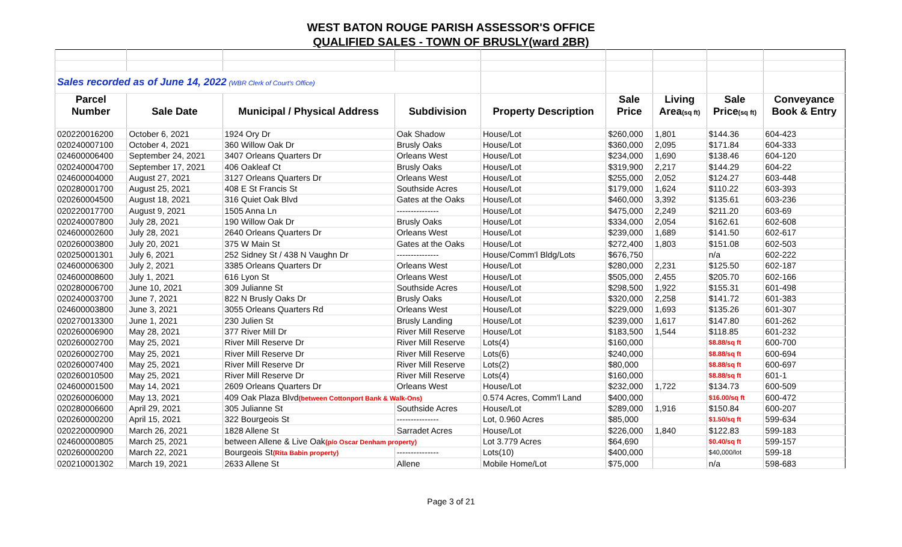WEST BATON ROUGE PARISH ASSESSOR'S OFFICE
QUALIFIED SALES - TOWN OF BRUSLY(ward 2BR)
| Sales recorded as of June 14, 2022 (WBR Clerk of Court's Office) | | | | | | | | |
| Parcel | | | | | Sale | Living | Sale | Conveyance |
| Number | Sale Date | Municipal / Physical Address | Subdivision | Property Description | Price | Area (sq ft) | Price (sq ft) | Book & Entry |
| 020220016200 | October 6, 2021 | 1924 Ory Dr | Oak Shadow | House/Lot | $260,000 | 1,801 | $144.36 | 604-423 |
| 020240007100 | October 4, 2021 | 360 Willow Oak Dr | Brusly Oaks | House/Lot | $360,000 | 2,095 | $171.84 | 604-333 |
| 024600006400 | September 24, 2021 | 3407 Orleans Quarters Dr | Orleans West | House/Lot | $234,000 | 1,690 | $138.46 | 604-120 |
| 020240004700 | September 17, 2021 | 406 Oakleaf Ct | Brusly Oaks | House/Lot | $319,900 | 2,217 | $144.29 | 604-22 |
| 024600004000 | August 27, 2021 | 3127 Orleans Quarters Dr | Orleans West | House/Lot | $255,000 | 2,052 | $124.27 | 603-448 |
| 020280001700 | August 25, 2021 | 408 E St Francis St | Southside Acres | House/Lot | $179,000 | 1,624 | $110.22 | 603-393 |
| 020260004500 | August 18, 2021 | 316 Quiet Oak Blvd | Gates at the Oaks | House/Lot | $460,000 | 3,392 | $135.61 | 603-236 |
| 020220017700 | August 9, 2021 | 1505 Anna Ln | --------------- | House/Lot | $475,000 | 2,249 | $211.20 | 603-69 |
| 020240007800 | July 28, 2021 | 190 Willow Oak Dr | Brusly Oaks | House/Lot | $334,000 | 2,054 | $162.61 | 602-608 |
| 024600002600 | July 28, 2021 | 2640 Orleans Quarters Dr | Orleans West | House/Lot | $239,000 | 1,689 | $141.50 | 602-617 |
| 020260003800 | July 20, 2021 | 375 W Main St | Gates at the Oaks | House/Lot | $272,400 | 1,803 | $151.08 | 602-503 |
| 020250001301 | July 6, 2021 | 252 Sidney St / 438 N Vaughn Dr | --------------- | House/Comm'l Bldg/Lots | $676,750 | | n/a | 602-222 |
| 024600006300 | July 2, 2021 | 3385 Orleans Quarters Dr | Orleans West | House/Lot | $280,000 | 2,231 | $125.50 | 602-187 |
| 024600008600 | July 1, 2021 | 616 Lyon St | Orleans West | House/Lot | $505,000 | 2,455 | $205.70 | 602-166 |
| 020280006700 | June 10, 2021 | 309 Julianne St | Southside Acres | House/Lot | $298,500 | 1,922 | $155.31 | 601-498 |
| 020240003700 | June 7, 2021 | 822 N Brusly Oaks Dr | Brusly Oaks | House/Lot | $320,000 | 2,258 | $141.72 | 601-383 |
| 024600003800 | June 3, 2021 | 3055 Orleans Quarters Rd | Orleans West | House/Lot | $229,000 | 1,693 | $135.26 | 601-307 |
| 020270013300 | June 1, 2021 | 230 Julien St | Brusly Landing | House/Lot | $239,000 | 1,617 | $147.80 | 601-262 |
| 020260006900 | May 28, 2021 | 377 River Mill Dr | River Mill Reserve | House/Lot | $183,500 | 1,544 | $118.85 | 601-232 |
| 020260002700 | May 25, 2021 | River Mill Reserve Dr | River Mill Reserve | Lots(4) | $160,000 | | $8.88/sq ft | 600-700 |
| 020260002700 | May 25, 2021 | River Mill Reserve Dr | River Mill Reserve | Lots(6) | $240,000 | | $8.88/sq ft | 600-694 |
| 020260007400 | May 25, 2021 | River Mill Reserve Dr | River Mill Reserve | Lots(2) | $80,000 | | $8.88/sq ft | 600-697 |
| 020260010500 | May 25, 2021 | River Mill Reserve Dr | River Mill Reserve | Lots(4) | $160,000 | | $8.88/sq ft | 601-1 |
| 024600001500 | May 14, 2021 | 2609 Orleans Quarters Dr | Orleans West | House/Lot | $232,000 | 1,722 | $134.73 | 600-509 |
| 020260006000 | May 13, 2021 | 409 Oak Plaza Blvd (between Cottonport Bank & Walk-Ons) | | 0.574 Acres, Comm'l Land | $400,000 | | $16.00/sq ft | 600-472 |
| 020280006600 | April 29, 2021 | 305 Julianne St | Southside Acres | House/Lot | $289,000 | 1,916 | $150.84 | 600-207 |
| 020260000200 | April 15, 2021 | 322 Bourgeois St | --------------- | Lot, 0.960 Acres | $85,000 | | $1.50/sq ft | 599-634 |
| 020220000900 | March 26, 2021 | 1828 Allene St | Sarradet Acres | House/Lot | $226,000 | 1,840 | $122.83 | 599-183 |
| 024600000805 | March 25, 2021 | between Allene & Live Oak (p/o Oscar Denham property) | | Lot 3.779 Acres | $64,690 | | $0.40/sq ft | 599-157 |
| 020260000200 | March 22, 2021 | Bourgeois St (Rita Babin property) | --------------- | Lots(10) | $400,000 | | $40,000/lot | 599-18 |
| 020210001302 | March 19, 2021 | 2633 Allene St | Allene | Mobile Home/Lot | $75,000 | | n/a | 598-683 |
Page 3 of 21